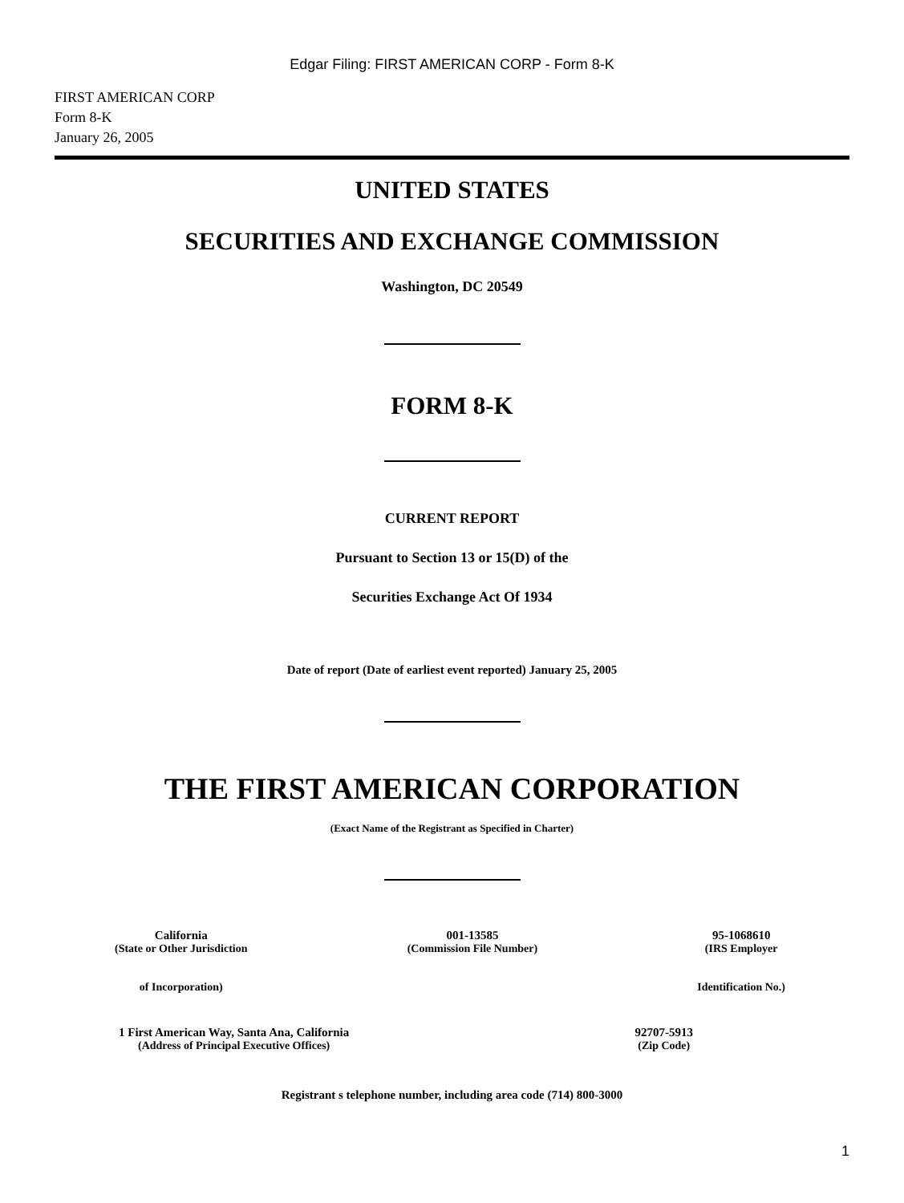Edgar Filing: FIRST AMERICAN CORP - Form 8-K
FIRST AMERICAN CORP
Form 8-K
January 26, 2005
UNITED STATES
SECURITIES AND EXCHANGE COMMISSION
Washington, DC 20549
FORM 8-K
CURRENT REPORT
Pursuant to Section 13 or 15(D) of the
Securities Exchange Act Of 1934
Date of report (Date of earliest event reported) January 25, 2005
THE FIRST AMERICAN CORPORATION
(Exact Name of the Registrant as Specified in Charter)
California
(State or Other Jurisdiction
of Incorporation)
001-13585
(Commission File Number)
95-1068610
(IRS Employer
Identification No.)
1 First American Way, Santa Ana, California
(Address of Principal Executive Offices)
92707-5913
(Zip Code)
Registrant s telephone number, including area code (714) 800-3000
1